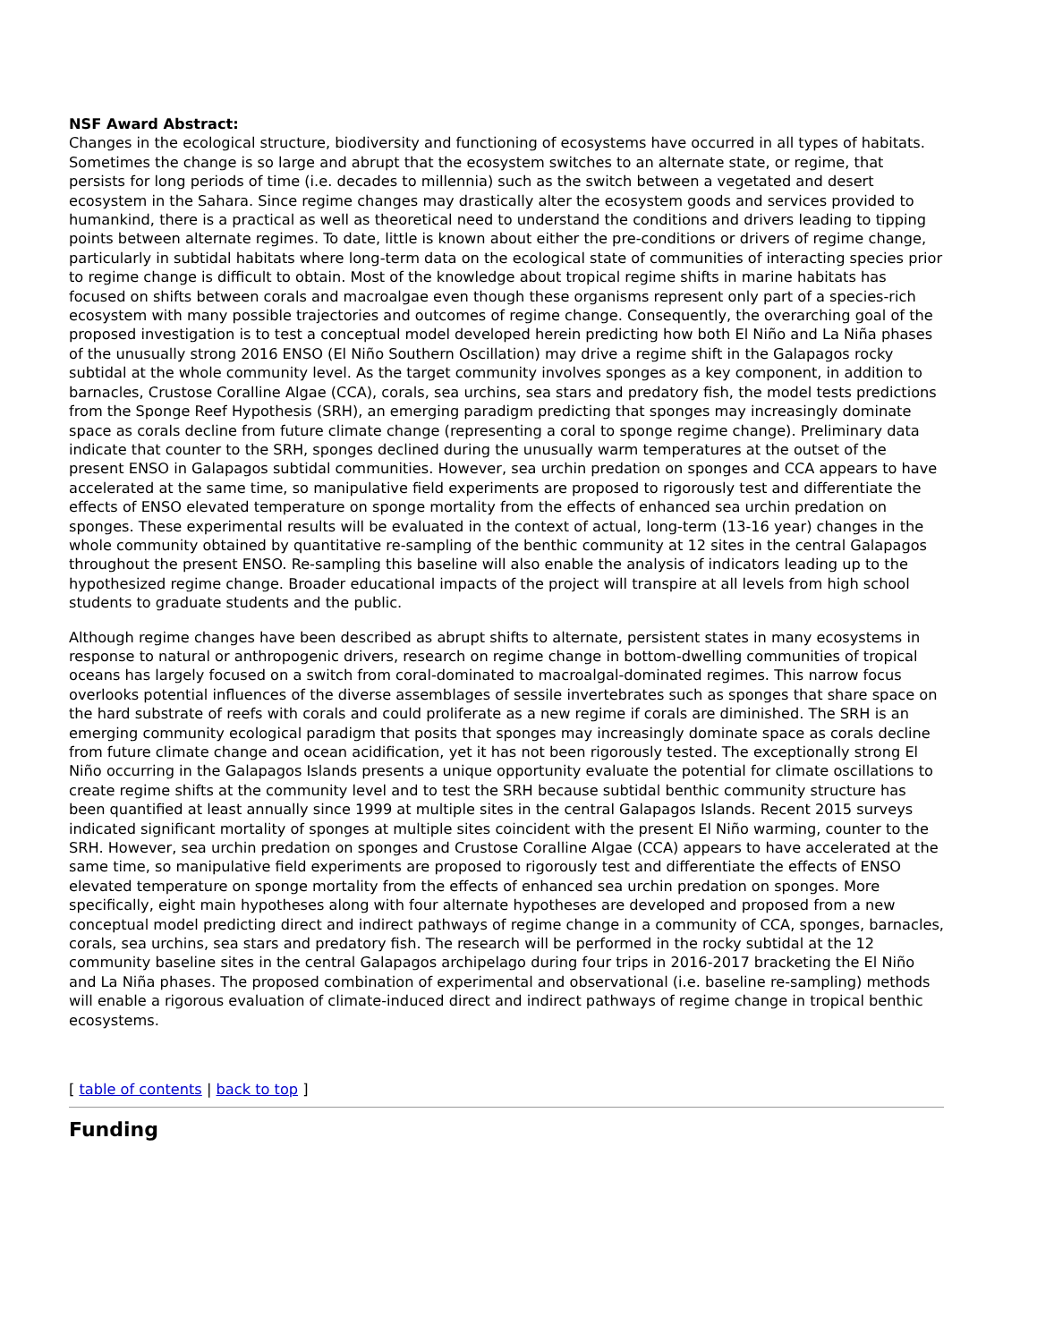NSF Award Abstract:
Changes in the ecological structure, biodiversity and functioning of ecosystems have occurred in all types of habitats. Sometimes the change is so large and abrupt that the ecosystem switches to an alternate state, or regime, that persists for long periods of time (i.e. decades to millennia) such as the switch between a vegetated and desert ecosystem in the Sahara. Since regime changes may drastically alter the ecosystem goods and services provided to humankind, there is a practical as well as theoretical need to understand the conditions and drivers leading to tipping points between alternate regimes. To date, little is known about either the pre-conditions or drivers of regime change, particularly in subtidal habitats where long-term data on the ecological state of communities of interacting species prior to regime change is difficult to obtain. Most of the knowledge about tropical regime shifts in marine habitats has focused on shifts between corals and macroalgae even though these organisms represent only part of a species-rich ecosystem with many possible trajectories and outcomes of regime change. Consequently, the overarching goal of the proposed investigation is to test a conceptual model developed herein predicting how both El Niño and La Niña phases of the unusually strong 2016 ENSO (El Niño Southern Oscillation) may drive a regime shift in the Galapagos rocky subtidal at the whole community level. As the target community involves sponges as a key component, in addition to barnacles, Crustose Coralline Algae (CCA), corals, sea urchins, sea stars and predatory fish, the model tests predictions from the Sponge Reef Hypothesis (SRH), an emerging paradigm predicting that sponges may increasingly dominate space as corals decline from future climate change (representing a coral to sponge regime change). Preliminary data indicate that counter to the SRH, sponges declined during the unusually warm temperatures at the outset of the present ENSO in Galapagos subtidal communities. However, sea urchin predation on sponges and CCA appears to have accelerated at the same time, so manipulative field experiments are proposed to rigorously test and differentiate the effects of ENSO elevated temperature on sponge mortality from the effects of enhanced sea urchin predation on sponges. These experimental results will be evaluated in the context of actual, long-term (13-16 year) changes in the whole community obtained by quantitative re-sampling of the benthic community at 12 sites in the central Galapagos throughout the present ENSO. Re-sampling this baseline will also enable the analysis of indicators leading up to the hypothesized regime change. Broader educational impacts of the project will transpire at all levels from high school students to graduate students and the public.
Although regime changes have been described as abrupt shifts to alternate, persistent states in many ecosystems in response to natural or anthropogenic drivers, research on regime change in bottom-dwelling communities of tropical oceans has largely focused on a switch from coral-dominated to macroalgal-dominated regimes. This narrow focus overlooks potential influences of the diverse assemblages of sessile invertebrates such as sponges that share space on the hard substrate of reefs with corals and could proliferate as a new regime if corals are diminished. The SRH is an emerging community ecological paradigm that posits that sponges may increasingly dominate space as corals decline from future climate change and ocean acidification, yet it has not been rigorously tested. The exceptionally strong El Niño occurring in the Galapagos Islands presents a unique opportunity evaluate the potential for climate oscillations to create regime shifts at the community level and to test the SRH because subtidal benthic community structure has been quantified at least annually since 1999 at multiple sites in the central Galapagos Islands. Recent 2015 surveys indicated significant mortality of sponges at multiple sites coincident with the present El Niño warming, counter to the SRH. However, sea urchin predation on sponges and Crustose Coralline Algae (CCA) appears to have accelerated at the same time, so manipulative field experiments are proposed to rigorously test and differentiate the effects of ENSO elevated temperature on sponge mortality from the effects of enhanced sea urchin predation on sponges. More specifically, eight main hypotheses along with four alternate hypotheses are developed and proposed from a new conceptual model predicting direct and indirect pathways of regime change in a community of CCA, sponges, barnacles, corals, sea urchins, sea stars and predatory fish. The research will be performed in the rocky subtidal at the 12 community baseline sites in the central Galapagos archipelago during four trips in 2016-2017 bracketing the El Niño and La Niña phases. The proposed combination of experimental and observational (i.e. baseline re-sampling) methods will enable a rigorous evaluation of climate-induced direct and indirect pathways of regime change in tropical benthic ecosystems.
[ table of contents | back to top ]
Funding